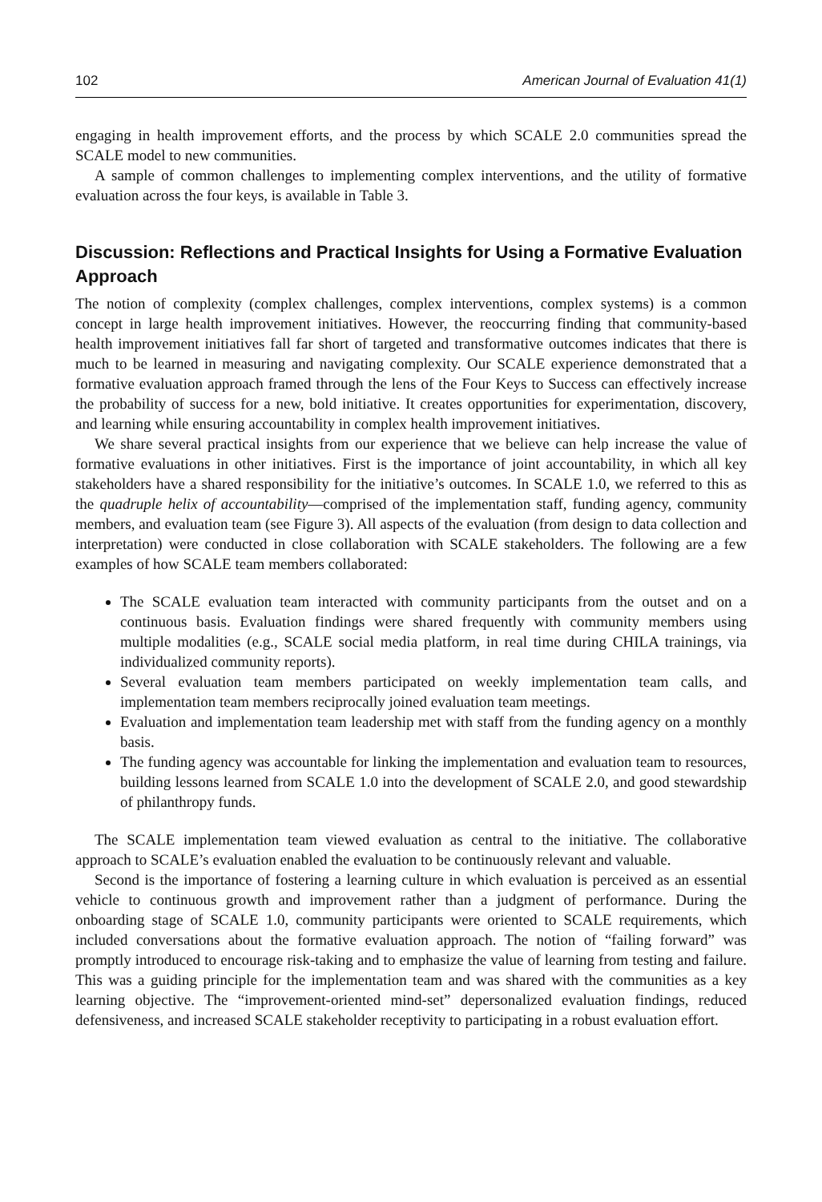102 American Journal of Evaluation 41(1)
engaging in health improvement efforts, and the process by which SCALE 2.0 communities spread the SCALE model to new communities.
A sample of common challenges to implementing complex interventions, and the utility of formative evaluation across the four keys, is available in Table 3.
Discussion: Reflections and Practical Insights for Using a Formative Evaluation Approach
The notion of complexity (complex challenges, complex interventions, complex systems) is a common concept in large health improvement initiatives. However, the reoccurring finding that community-based health improvement initiatives fall far short of targeted and transformative outcomes indicates that there is much to be learned in measuring and navigating complexity. Our SCALE experience demonstrated that a formative evaluation approach framed through the lens of the Four Keys to Success can effectively increase the probability of success for a new, bold initiative. It creates opportunities for experimentation, discovery, and learning while ensuring accountability in complex health improvement initiatives.
We share several practical insights from our experience that we believe can help increase the value of formative evaluations in other initiatives. First is the importance of joint accountability, in which all key stakeholders have a shared responsibility for the initiative’s outcomes. In SCALE 1.0, we referred to this as the quadruple helix of accountability—comprised of the implementation staff, funding agency, community members, and evaluation team (see Figure 3). All aspects of the evaluation (from design to data collection and interpretation) were conducted in close collaboration with SCALE stakeholders. The following are a few examples of how SCALE team members collaborated:
The SCALE evaluation team interacted with community participants from the outset and on a continuous basis. Evaluation findings were shared frequently with community members using multiple modalities (e.g., SCALE social media platform, in real time during CHILA trainings, via individualized community reports).
Several evaluation team members participated on weekly implementation team calls, and implementation team members reciprocally joined evaluation team meetings.
Evaluation and implementation team leadership met with staff from the funding agency on a monthly basis.
The funding agency was accountable for linking the implementation and evaluation team to resources, building lessons learned from SCALE 1.0 into the development of SCALE 2.0, and good stewardship of philanthropy funds.
The SCALE implementation team viewed evaluation as central to the initiative. The collaborative approach to SCALE’s evaluation enabled the evaluation to be continuously relevant and valuable.
Second is the importance of fostering a learning culture in which evaluation is perceived as an essential vehicle to continuous growth and improvement rather than a judgment of performance. During the onboarding stage of SCALE 1.0, community participants were oriented to SCALE requirements, which included conversations about the formative evaluation approach. The notion of “failing forward” was promptly introduced to encourage risk-taking and to emphasize the value of learning from testing and failure. This was a guiding principle for the implementation team and was shared with the communities as a key learning objective. The “improvement-oriented mind-set” depersonalized evaluation findings, reduced defensiveness, and increased SCALE stakeholder receptivity to participating in a robust evaluation effort.